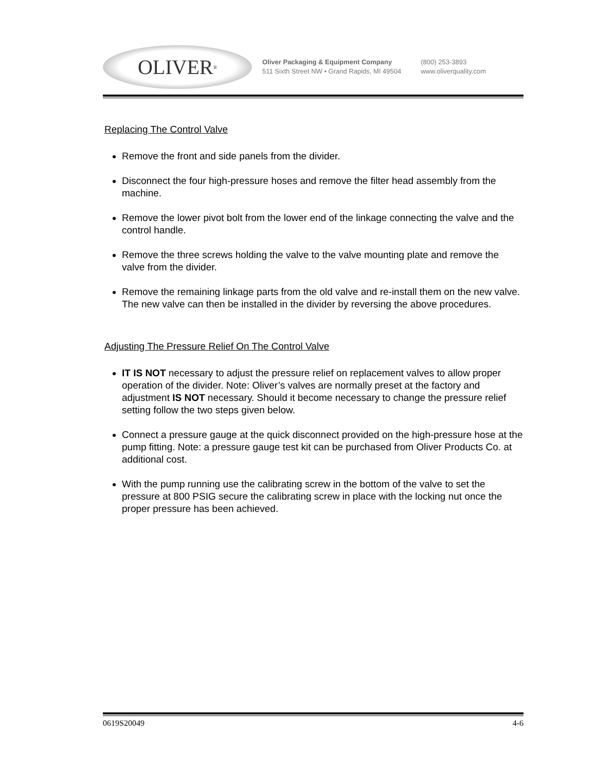OLIVER<sup>®</sup>
Oliver Packaging & Equipment Company
511 Sixth Street NW • Grand Rapids, MI 49504
(800) 253-3893
www.oliverquality.com
Replacing The Control Valve
Remove the front and side panels from the divider.
Disconnect the four high-pressure hoses and remove the filter head assembly from the machine.
Remove the lower pivot bolt from the lower end of the linkage connecting the valve and the control handle.
Remove the three screws holding the valve to the valve mounting plate and remove the valve from the divider.
Remove the remaining linkage parts from the old valve and re-install them on the new valve. The new valve can then be installed in the divider by reversing the above procedures.
Adjusting The Pressure Relief On The Control Valve
IT IS NOT necessary to adjust the pressure relief on replacement valves to allow proper operation of the divider. Note: Oliver’s valves are normally preset at the factory and adjustment IS NOT necessary. Should it become necessary to change the pressure relief setting follow the two steps given below.
Connect a pressure gauge at the quick disconnect provided on the high-pressure hose at the pump fitting. Note: a pressure gauge test kit can be purchased from Oliver Products Co. at additional cost.
With the pump running use the calibrating screw in the bottom of the valve to set the pressure at 800 PSIG secure the calibrating screw in place with the locking nut once the proper pressure has been achieved.
0619S20049 4-6